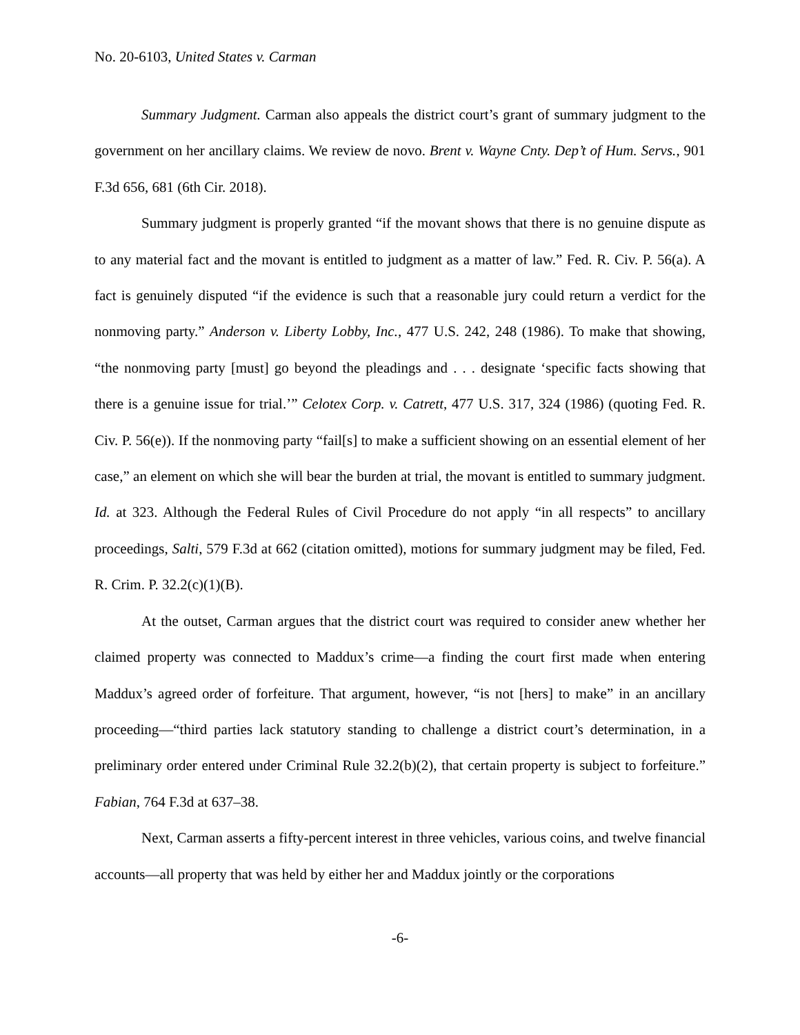No. 20-6103, United States v. Carman
Summary Judgment. Carman also appeals the district court’s grant of summary judgment to the government on her ancillary claims. We review de novo. Brent v. Wayne Cnty. Dep’t of Hum. Servs., 901 F.3d 656, 681 (6th Cir. 2018).
Summary judgment is properly granted “if the movant shows that there is no genuine dispute as to any material fact and the movant is entitled to judgment as a matter of law.” Fed. R. Civ. P. 56(a). A fact is genuinely disputed “if the evidence is such that a reasonable jury could return a verdict for the nonmoving party.” Anderson v. Liberty Lobby, Inc., 477 U.S. 242, 248 (1986). To make that showing, “the nonmoving party [must] go beyond the pleadings and . . . designate ‘specific facts showing that there is a genuine issue for trial.’” Celotex Corp. v. Catrett, 477 U.S. 317, 324 (1986) (quoting Fed. R. Civ. P. 56(e)). If the nonmoving party “fail[s] to make a sufficient showing on an essential element of her case,” an element on which she will bear the burden at trial, the movant is entitled to summary judgment. Id. at 323. Although the Federal Rules of Civil Procedure do not apply “in all respects” to ancillary proceedings, Salti, 579 F.3d at 662 (citation omitted), motions for summary judgment may be filed, Fed. R. Crim. P. 32.2(c)(1)(B).
At the outset, Carman argues that the district court was required to consider anew whether her claimed property was connected to Maddux’s crime—a finding the court first made when entering Maddux’s agreed order of forfeiture. That argument, however, “is not [hers] to make” in an ancillary proceeding—“third parties lack statutory standing to challenge a district court’s determination, in a preliminary order entered under Criminal Rule 32.2(b)(2), that certain property is subject to forfeiture.” Fabian, 764 F.3d at 637–38.
Next, Carman asserts a fifty-percent interest in three vehicles, various coins, and twelve financial accounts—all property that was held by either her and Maddux jointly or the corporations
-6-